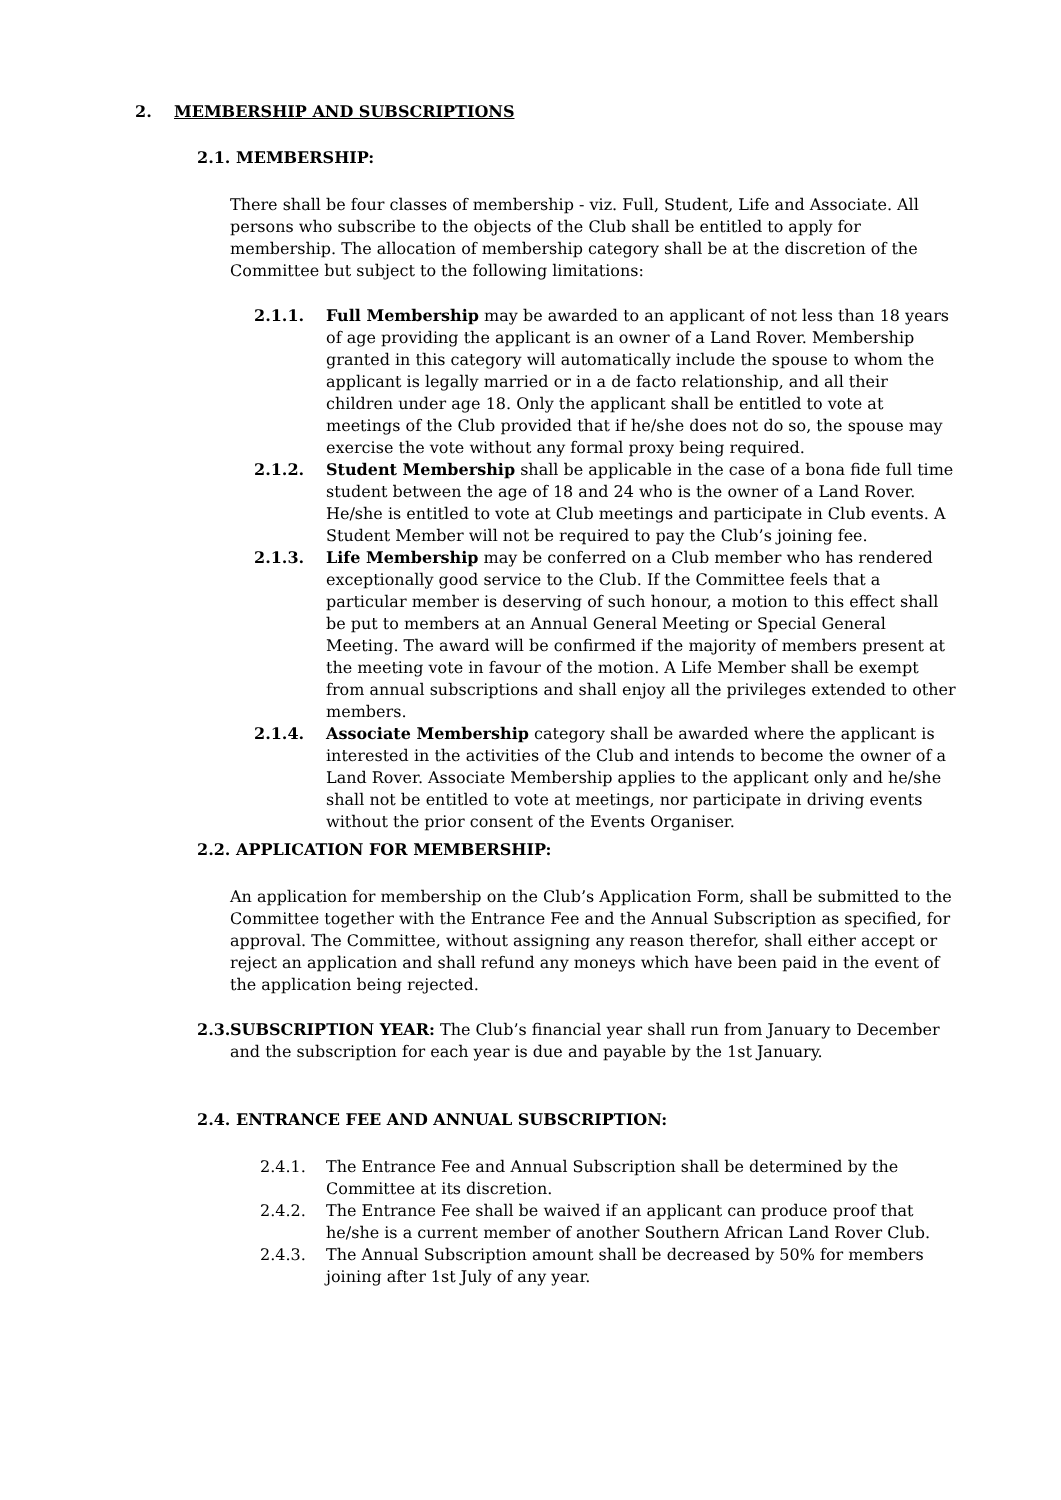2. MEMBERSHIP AND SUBSCRIPTIONS
2.1. MEMBERSHIP:
There shall be four classes of membership - viz. Full, Student, Life and Associate. All persons who subscribe to the objects of the Club shall be entitled to apply for membership. The allocation of membership category shall be at the discretion of the Committee but subject to the following limitations:
2.1.1. Full Membership may be awarded to an applicant of not less than 18 years of age providing the applicant is an owner of a Land Rover. Membership granted in this category will automatically include the spouse to whom the applicant is legally married or in a de facto relationship, and all their children under age 18. Only the applicant shall be entitled to vote at meetings of the Club provided that if he/she does not do so, the spouse may exercise the vote without any formal proxy being required.
2.1.2. Student Membership shall be applicable in the case of a bona fide full time student between the age of 18 and 24 who is the owner of a Land Rover. He/she is entitled to vote at Club meetings and participate in Club events. A Student Member will not be required to pay the Club’s joining fee.
2.1.3. Life Membership may be conferred on a Club member who has rendered exceptionally good service to the Club. If the Committee feels that a particular member is deserving of such honour, a motion to this effect shall be put to members at an Annual General Meeting or Special General Meeting. The award will be confirmed if the majority of members present at the meeting vote in favour of the motion. A Life Member shall be exempt from annual subscriptions and shall enjoy all the privileges extended to other members.
2.1.4. Associate Membership category shall be awarded where the applicant is interested in the activities of the Club and intends to become the owner of a Land Rover. Associate Membership applies to the applicant only and he/she shall not be entitled to vote at meetings, nor participate in driving events without the prior consent of the Events Organiser.
2.2. APPLICATION FOR MEMBERSHIP:
An application for membership on the Club’s Application Form, shall be submitted to the Committee together with the Entrance Fee and the Annual Subscription as specified, for approval. The Committee, without assigning any reason therefor, shall either accept or reject an application and shall refund any moneys which have been paid in the event of the application being rejected.
2.3.
SUBSCRIPTION YEAR: The Club’s financial year shall run from January to December and the subscription for each year is due and payable by the 1st January.
2.4. ENTRANCE FEE AND ANNUAL SUBSCRIPTION:
2.4.1. The Entrance Fee and Annual Subscription shall be determined by the Committee at its discretion.
2.4.2. The Entrance Fee shall be waived if an applicant can produce proof that he/she is a current member of another Southern African Land Rover Club.
2.4.3. The Annual Subscription amount shall be decreased by 50% for members joining after 1st July of any year.